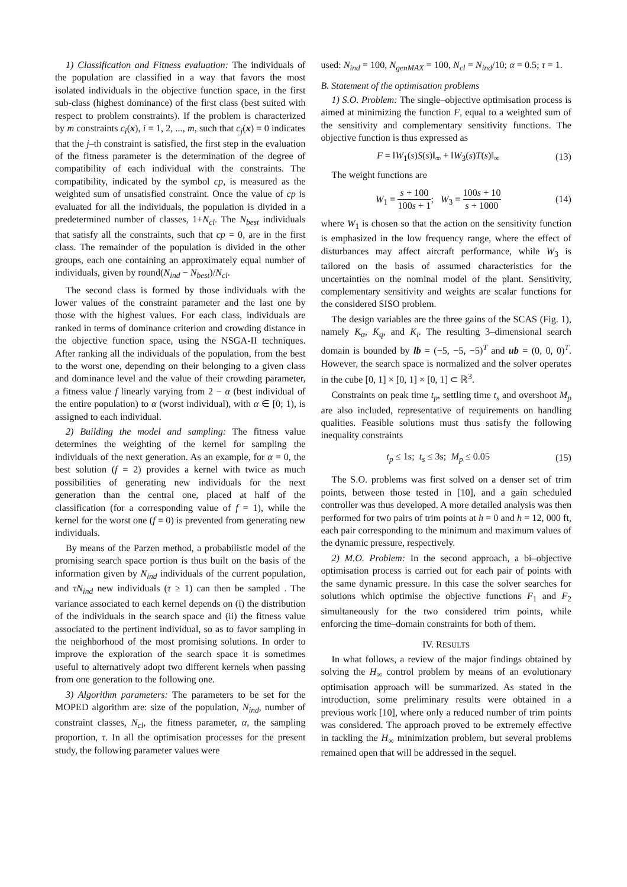1) Classification and Fitness evaluation: The individuals of the population are classified in a way that favors the most isolated individuals in the objective function space, in the first sub-class (highest dominance) of the first class (best suited with respect to problem constraints). If the problem is characterized by m constraints c<sub>i</sub>(x), i = 1, 2, ..., m, such that c<sub>j</sub>(x) = 0 indicates that the j–th constraint is satisfied, the first step in the evaluation of the fitness parameter is the determination of the degree of compatibility of each individual with the constraints. The compatibility, indicated by the symbol cp, is measured as the weighted sum of unsatisfied constraint. Once the value of cp is evaluated for all the individuals, the population is divided in a predetermined number of classes, 1+N<sub>cl</sub>. The N<sub>best</sub> individuals that satisfy all the constraints, such that cp = 0, are in the first class. The remainder of the population is divided in the other groups, each one containing an approximately equal number of individuals, given by round(N<sub>ind</sub> − N<sub>best</sub>)/N<sub>cl</sub>.
The second class is formed by those individuals with the lower values of the constraint parameter and the last one by those with the highest values. For each class, individuals are ranked in terms of dominance criterion and crowding distance in the objective function space, using the NSGA-II techniques. After ranking all the individuals of the population, from the best to the worst one, depending on their belonging to a given class and dominance level and the value of their crowding parameter, a fitness value f linearly varying from 2 − α (best individual of the entire population) to α (worst individual), with α ∈ [0; 1), is assigned to each individual.
2) Building the model and sampling: The fitness value determines the weighting of the kernel for sampling the individuals of the next generation. As an example, for α = 0, the best solution (f = 2) provides a kernel with twice as much possibilities of generating new individuals for the next generation than the central one, placed at half of the classification (for a corresponding value of f = 1), while the kernel for the worst one (f = 0) is prevented from generating new individuals.
By means of the Parzen method, a probabilistic model of the promising search space portion is thus built on the basis of the information given by N<sub>ind</sub> individuals of the current population, and τN<sub>ind</sub> new individuals (τ ≥ 1) can then be sampled . The variance associated to each kernel depends on (i) the distribution of the individuals in the search space and (ii) the fitness value associated to the pertinent individual, so as to favor sampling in the neighborhood of the most promising solutions. In order to improve the exploration of the search space it is sometimes useful to alternatively adopt two different kernels when passing from one generation to the following one.
3) Algorithm parameters: The parameters to be set for the MOPED algorithm are: size of the population, N<sub>ind</sub>, number of constraint classes, N<sub>cl</sub>, the fitness parameter, α, the sampling proportion, τ. In all the optimisation processes for the present study, the following parameter values were
used: N<sub>ind</sub> = 100, N<sub>genMAX</sub> = 100, N<sub>cl</sub> = N<sub>ind</sub>/10; α = 0.5; τ = 1.
B. Statement of the optimisation problems
1) S.O. Problem: The single–objective optimisation process is aimed at minimizing the function F, equal to a weighted sum of the sensitivity and complementary sensitivity functions. The objective function is thus expressed as
F = ‖W<sub>1</sub>(s)S(s)‖<sub>∞</sub> + ‖W<sub>3</sub>(s)T(s)‖<sub>∞</sub> (13)
The weight functions are
W<sub>1</sub> = s + 100 100s + 1; W<sub>3</sub> = 100s + 10 s + 1000 (14)
where W<sub>1</sub> is chosen so that the action on the sensitivity function is emphasized in the low frequency range, where the effect of disturbances may affect aircraft performance, while W<sub>3</sub> is tailored on the basis of assumed characteristics for the uncertainties on the nominal model of the plant. Sensitivity, complementary sensitivity and weights are scalar functions for the considered SISO problem.
The design variables are the three gains of the SCAS (Fig. 1), namely K<sub>α</sub>, K<sub>q</sub>, and K<sub>i</sub>. The resulting 3–dimensional search domain is bounded by lb = (−5, −5, −5)<sup>T</sup> and ub = (0, 0, 0)<sup>T</sup>. However, the search space is normalized and the solver operates in the cube [0, 1] × [0, 1] × [0, 1] ⊂ ℝ<sup>3</sup>.
Constraints on peak time t<sub>p</sub>, settling time t<sub>s</sub> and overshoot M<sub>p</sub> are also included, representative of requirements on handling qualities. Feasible solutions must thus satisfy the following inequality constraints
t<sub>p</sub> ≤ 1s; t<sub>s</sub> ≤ 3s; M<sub>p</sub> ≤ 0.05 (15)
The S.O. problems was first solved on a denser set of trim points, between those tested in [10], and a gain scheduled controller was thus developed. A more detailed analysis was then performed for two pairs of trim points at h = 0 and h = 12, 000 ft, each pair corresponding to the minimum and maximum values of the dynamic pressure, respectively.
2) M.O. Problem: In the second approach, a bi–objective optimisation process is carried out for each pair of points with the same dynamic pressure. In this case the solver searches for solutions which optimise the objective functions F<sub>1</sub> and F<sub>2</sub> simultaneously for the two considered trim points, while enforcing the time–domain constraints for both of them.
IV. RESULTS
In what follows, a review of the major findings obtained by solving the H<sub>∞</sub> control problem by means of an evolutionary optimisation approach will be summarized. As stated in the introduction, some preliminary results were obtained in a previous work [10], where only a reduced number of trim points was considered. The approach proved to be extremely effective in tackling the H<sub>∞</sub> minimization problem, but several problems remained open that will be addressed in the sequel.